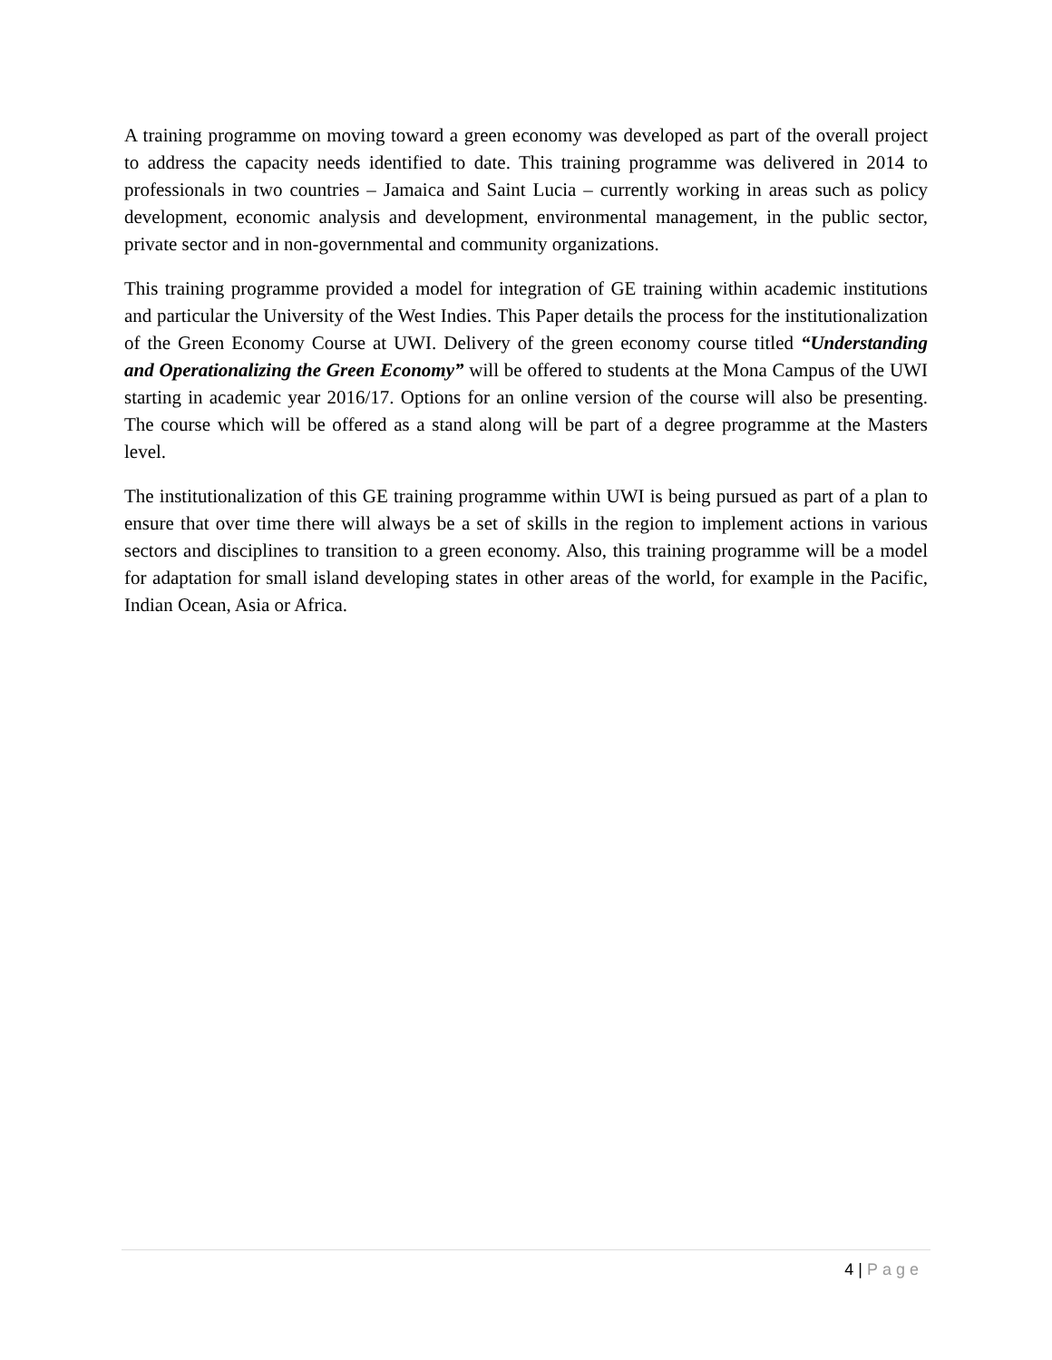A training programme on moving toward a green economy was developed as part of the overall project to address the capacity needs identified to date. This training programme was delivered in 2014 to professionals in two countries – Jamaica and Saint Lucia – currently working in areas such as policy development, economic analysis and development, environmental management, in the public sector, private sector and in non-governmental and community organizations.
This training programme provided a model for integration of GE training within academic institutions and particular the University of the West Indies. This Paper details the process for the institutionalization of the Green Economy Course at UWI. Delivery of the green economy course titled “Understanding and Operationalizing the Green Economy” will be offered to students at the Mona Campus of the UWI starting in academic year 2016/17. Options for an online version of the course will also be presenting. The course which will be offered as a stand along will be part of a degree programme at the Masters level.
The institutionalization of this GE training programme within UWI is being pursued as part of a plan to ensure that over time there will always be a set of skills in the region to implement actions in various sectors and disciplines to transition to a green economy. Also, this training programme will be a model for adaptation for small island developing states in other areas of the world, for example in the Pacific, Indian Ocean, Asia or Africa.
4 | Page